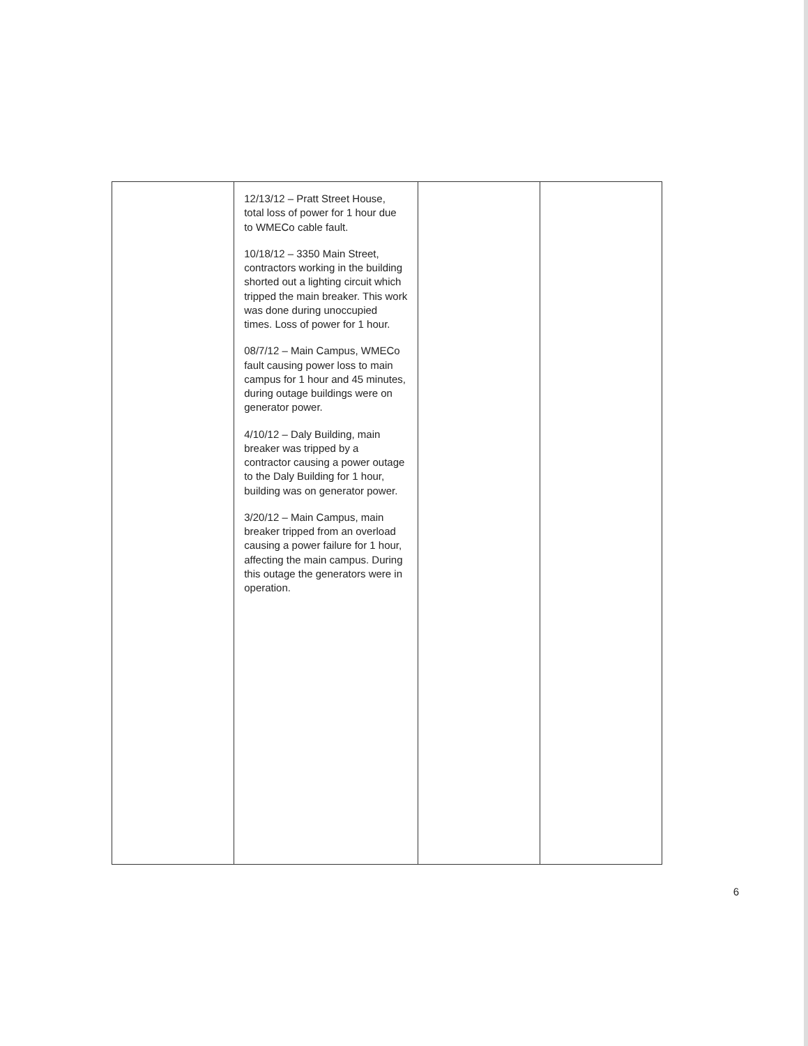| | 12/13/12 – Pratt Street House, total loss of power for 1 hour due to WMECo cable fault. 10/18/12 – 3350 Main Street, contractors working in the building shorted out a lighting circuit which tripped the main breaker. This work was done during unoccupied times. Loss of power for 1 hour. 08/7/12 – Main Campus, WMECo fault causing power loss to main campus for 1 hour and 45 minutes, during outage buildings were on generator power. 4/10/12 – Daly Building, main breaker was tripped by a contractor causing a power outage to the Daly Building for 1 hour, building was on generator power. 3/20/12 – Main Campus, main breaker tripped from an overload causing a power failure for 1 hour, affecting the main campus. During this outage the generators were in operation. | | |
6